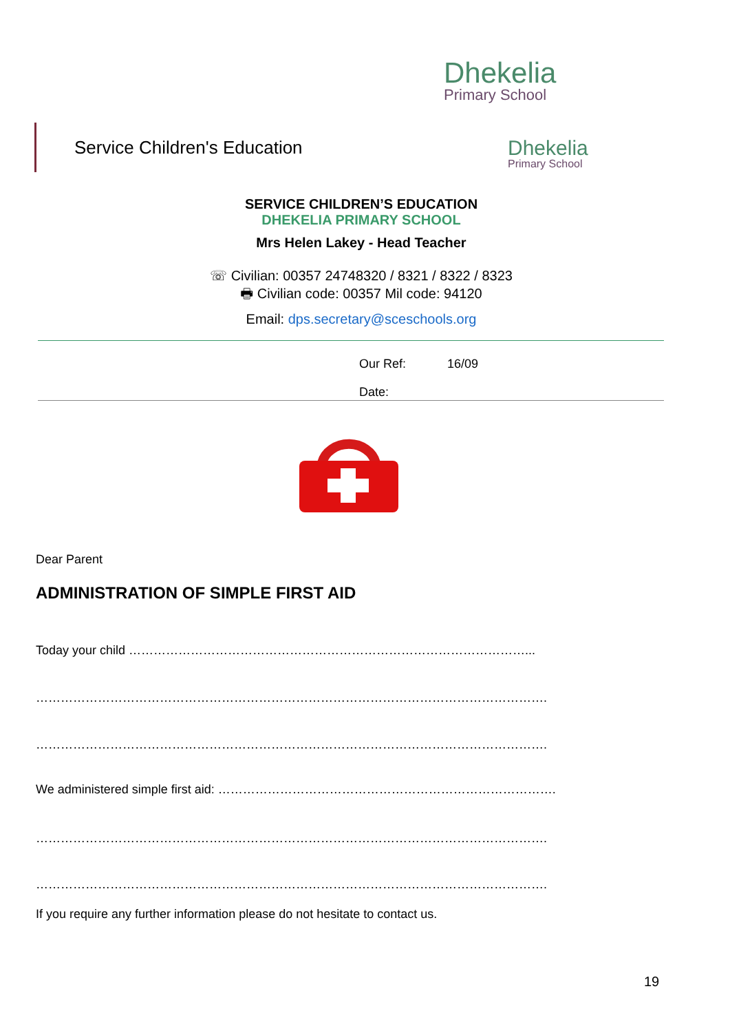Dhekelia
Primary School
Service Children's Education
Dhekelia
Primary School
SERVICE CHILDREN’S EDUCATION
DHEKELIA PRIMARY SCHOOL
Mrs Helen Lakey - Head Teacher
☏ Civilian: 00357 24748320 / 8321 / 8322 / 8323
🖶 Civilian code: 00357 Mil code: 94120
Email: dps.secretary@sceschools.org
Our Ref: 16/09
Date:
Dear Parent
ADMINISTRATION OF SIMPLE FIRST AID
Today your child ……………………………………………………………………………………...
…………………………………………………………………………………………………………….
…………………………………………………………………………………………………………….
We administered simple first aid: ……………………………………………………………………….
…………………………………………………………………………………………………………….
…………………………………………………………………………………………………………….
If you require any further information please do not hesitate to contact us.
19